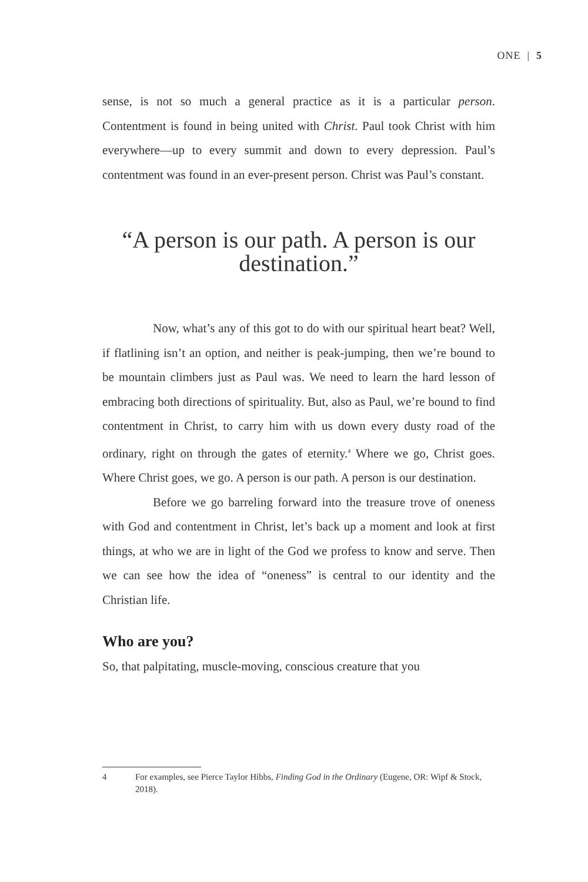ONE | 5
sense, is not so much a general practice as it is a particular person. Contentment is found in being united with Christ. Paul took Christ with him everywhere—up to every summit and down to every depression. Paul’s contentment was found in an ever-present person. Christ was Paul’s constant.
“A person is our path. A person is our destination.”
Now, what’s any of this got to do with our spiritual heart beat? Well, if flatlining isn’t an option, and neither is peak-jumping, then we’re bound to be mountain climbers just as Paul was. We need to learn the hard lesson of embracing both directions of spirituality. But, also as Paul, we’re bound to find contentment in Christ, to carry him with us down every dusty road of the ordinary, right on through the gates of eternity.<sup>4</sup> Where we go, Christ goes. Where Christ goes, we go. A person is our path. A person is our destination.
Before we go barreling forward into the treasure trove of oneness with God and contentment in Christ, let’s back up a moment and look at first things, at who we are in light of the God we profess to know and serve. Then we can see how the idea of “oneness” is central to our identity and the Christian life.
Who are you?
So, that palpitating, muscle-moving, conscious creature that you
4 For examples, see Pierce Taylor Hibbs, Finding God in the Ordinary (Eugene, OR: Wipf & Stock, 2018).